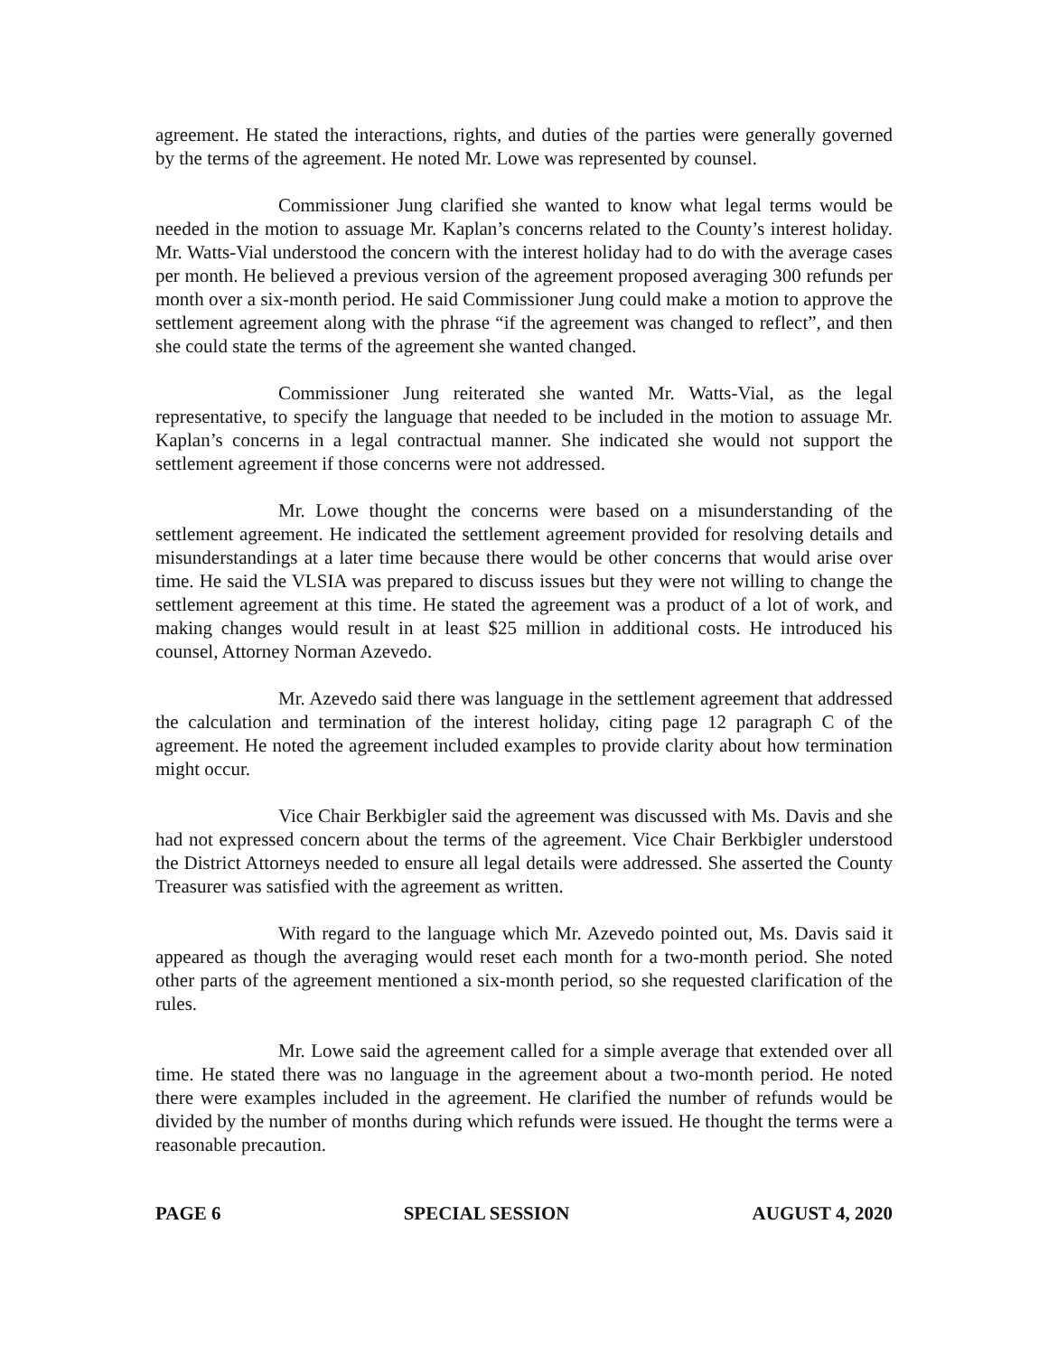agreement. He stated the interactions, rights, and duties of the parties were generally governed by the terms of the agreement. He noted Mr. Lowe was represented by counsel.
Commissioner Jung clarified she wanted to know what legal terms would be needed in the motion to assuage Mr. Kaplan’s concerns related to the County’s interest holiday. Mr. Watts-Vial understood the concern with the interest holiday had to do with the average cases per month. He believed a previous version of the agreement proposed averaging 300 refunds per month over a six-month period. He said Commissioner Jung could make a motion to approve the settlement agreement along with the phrase “if the agreement was changed to reflect”, and then she could state the terms of the agreement she wanted changed.
Commissioner Jung reiterated she wanted Mr. Watts-Vial, as the legal representative, to specify the language that needed to be included in the motion to assuage Mr. Kaplan’s concerns in a legal contractual manner. She indicated she would not support the settlement agreement if those concerns were not addressed.
Mr. Lowe thought the concerns were based on a misunderstanding of the settlement agreement. He indicated the settlement agreement provided for resolving details and misunderstandings at a later time because there would be other concerns that would arise over time. He said the VLSIA was prepared to discuss issues but they were not willing to change the settlement agreement at this time. He stated the agreement was a product of a lot of work, and making changes would result in at least $25 million in additional costs. He introduced his counsel, Attorney Norman Azevedo.
Mr. Azevedo said there was language in the settlement agreement that addressed the calculation and termination of the interest holiday, citing page 12 paragraph C of the agreement. He noted the agreement included examples to provide clarity about how termination might occur.
Vice Chair Berkbigler said the agreement was discussed with Ms. Davis and she had not expressed concern about the terms of the agreement. Vice Chair Berkbigler understood the District Attorneys needed to ensure all legal details were addressed. She asserted the County Treasurer was satisfied with the agreement as written.
With regard to the language which Mr. Azevedo pointed out, Ms. Davis said it appeared as though the averaging would reset each month for a two-month period. She noted other parts of the agreement mentioned a six-month period, so she requested clarification of the rules.
Mr. Lowe said the agreement called for a simple average that extended over all time. He stated there was no language in the agreement about a two-month period. He noted there were examples included in the agreement. He clarified the number of refunds would be divided by the number of months during which refunds were issued. He thought the terms were a reasonable precaution.
PAGE 6 SPECIAL SESSION AUGUST 4, 2020